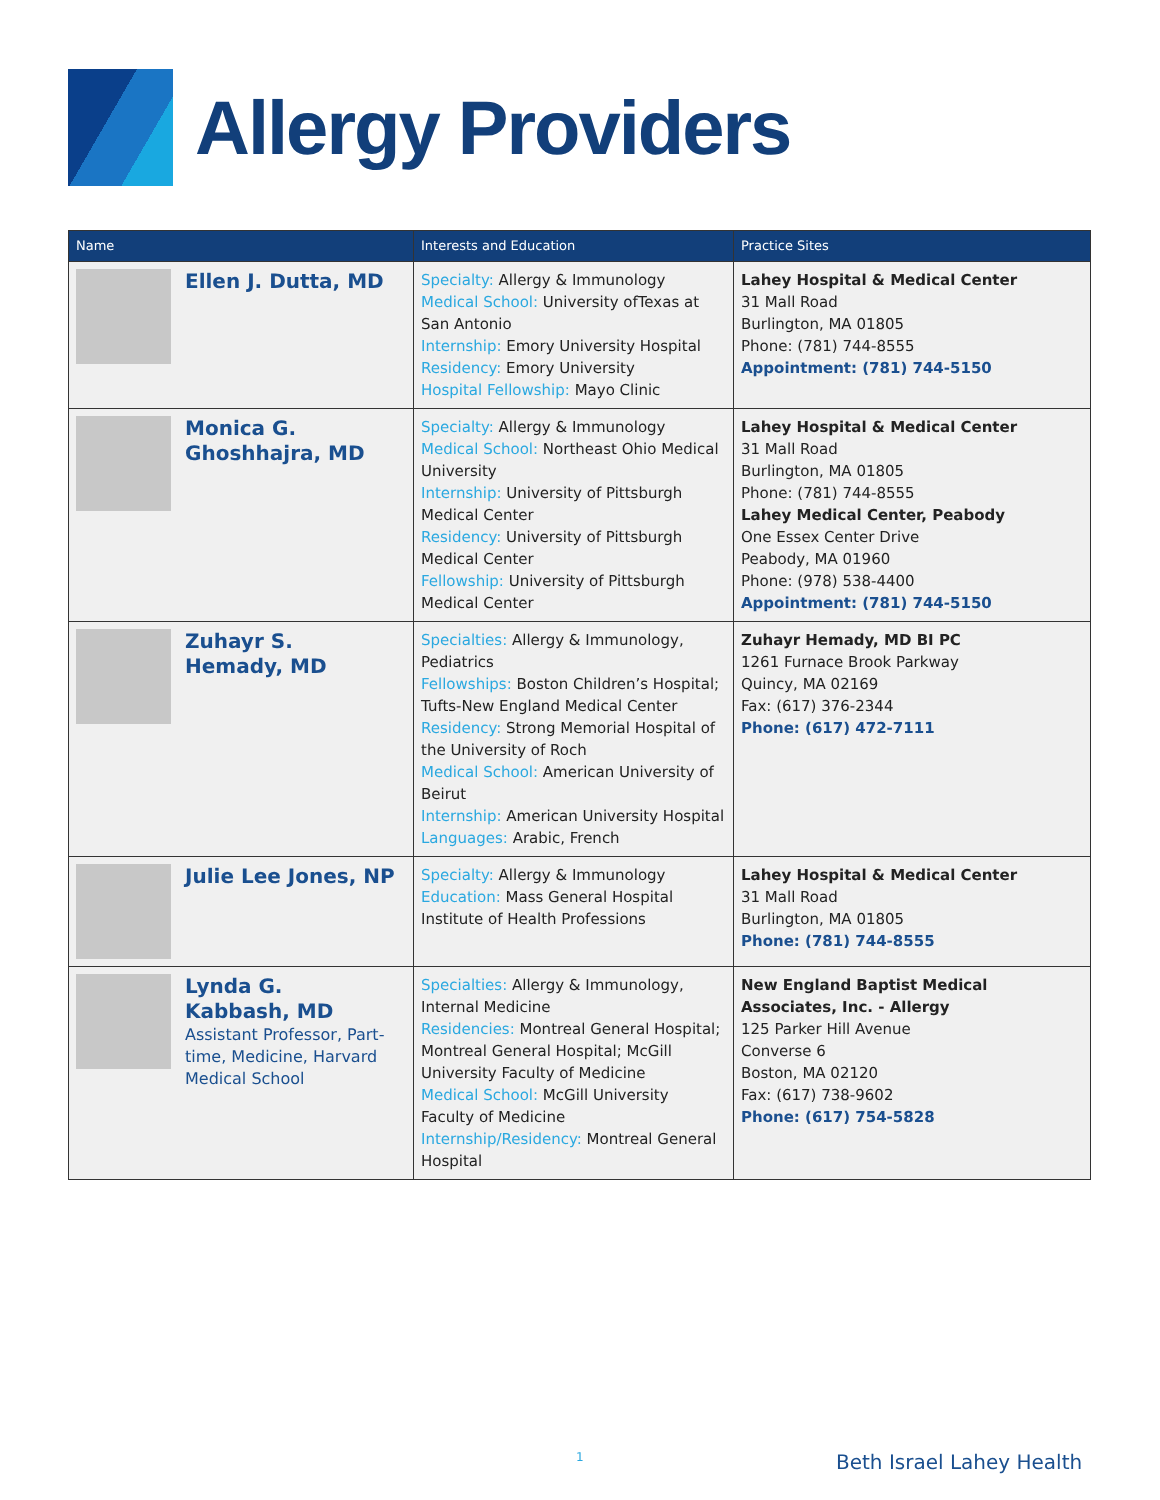Allergy Providers
| Name | Interests and Education | Practice Sites |
| --- | --- | --- |
| Ellen J. Dutta, MD | Specialty: Allergy & Immunology Medical School: University ofTexas at San Antonio Internship: Emory University Hospital Residency: Emory University Hospital Fellowship: Mayo Clinic | Lahey Hospital & Medical Center 31 Mall Road Burlington, MA 01805 Phone: (781) 744-8555 Appointment: (781) 744-5150 |
| Monica G. Ghoshhajra, MD | Specialty: Allergy & Immunology Medical School: Northeast Ohio Medical University Internship: University of Pittsburgh Medical Center Residency: University of Pittsburgh Medical Center Fellowship: University of Pittsburgh Medical Center | Lahey Hospital & Medical Center 31 Mall Road Burlington, MA 01805 Phone: (781) 744-8555 Lahey Medical Center, Peabody One Essex Center Drive Peabody, MA 01960 Phone: (978) 538-4400 Appointment: (781) 744-5150 |
| Zuhayr S. Hemady, MD | Specialties: Allergy & Immunology, Pediatrics Fellowships: Boston Children’s Hospital; Tufts-New England Medical Center Residency: Strong Memorial Hospital of the University of Roch Medical School: American University of Beirut Internship: American University Hospital Languages: Arabic, French | Zuhayr Hemady, MD BI PC 1261 Furnace Brook Parkway Quincy, MA 02169 Fax: (617) 376-2344 Phone: (617) 472-7111 |
| Julie Lee Jones, NP | Specialty: Allergy & Immunology Education: Mass General Hospital Institute of Health Professions | Lahey Hospital & Medical Center 31 Mall Road Burlington, MA 01805 Phone: (781) 744-8555 |
| Lynda G. Kabbash, MD Assistant Professor, Part-time, Medicine, Harvard Medical School | Specialties: Allergy & Immunology, Internal Medicine Residencies: Montreal General Hospital; Montreal General Hospital; McGill University Faculty of Medicine Medical School: McGill University Faculty of Medicine Internship/Residency: Montreal General Hospital | New England Baptist Medical Associates, Inc. - Allergy 125 Parker Hill Avenue Converse 6 Boston, MA 02120 Fax: (617) 738-9602 Phone: (617) 754-5828 |
1 Beth Israel Lahey Health